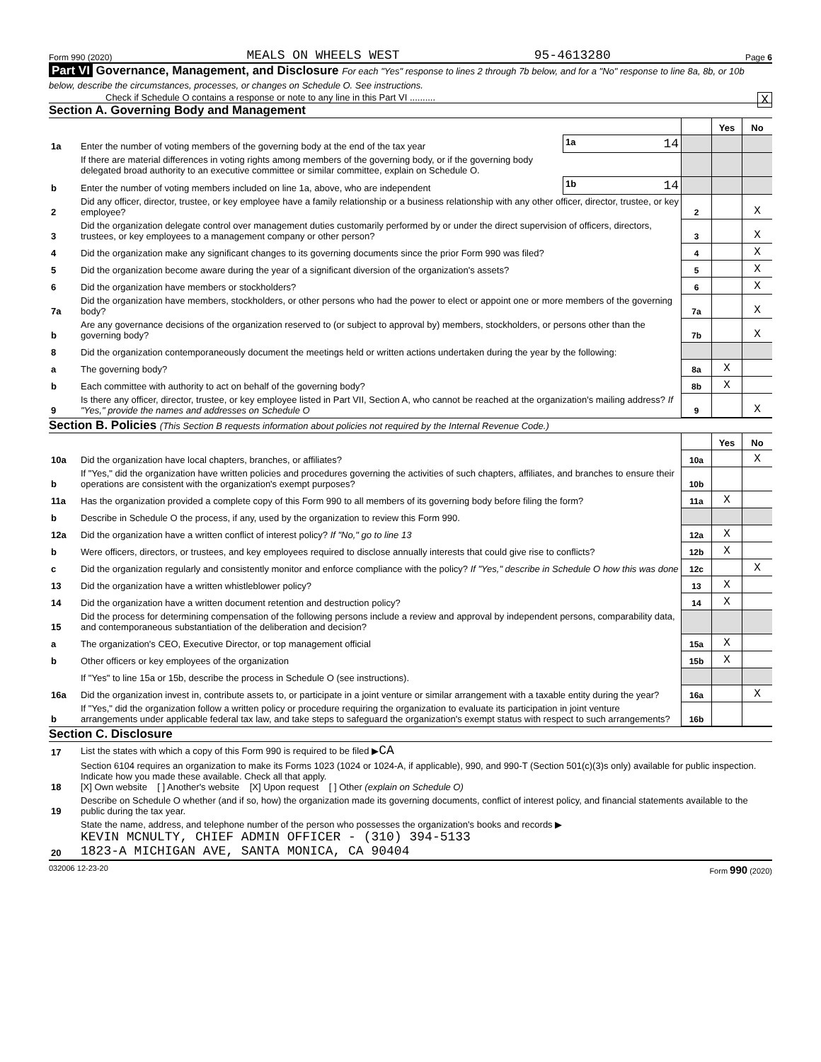Form 990 (2020) MEALS ON WHEELS WEST 95-4613280 Page 6
Part VI Governance, Management, and Disclosure For each "Yes" response to lines 2 through 7b below, and for a "No" response to line 8a, 8b, or 10b below, describe the circumstances, processes, or changes on Schedule O. See instructions.
Check if Schedule O contains a response or note to any line in this Part VI .......... X
Section A. Governing Body and Management
| | | | | Yes | No |
| 1a | Enter the number of voting members of the governing body at the end of the tax year | 1a 14 | | | |
| | If there are material differences in voting rights among members of the governing body, or if the governing body delegated broad authority to an executive committee or similar committee, explain on Schedule O. | | | | |
| b | Enter the number of voting members included on line 1a, above, who are independent | 1b 14 | | | |
| 2 | Did any officer, director, trustee, or key employee have a family relationship or a business relationship with any other officer, director, trustee, or key employee? | | 2 | | X |
| 3 | Did the organization delegate control over management duties customarily performed by or under the direct supervision of officers, directors, trustees, or key employees to a management company or other person? | | 3 | | X |
| 4 | Did the organization make any significant changes to its governing documents since the prior Form 990 was filed? | | 4 | | X |
| 5 | Did the organization become aware during the year of a significant diversion of the organization's assets? | | 5 | | X |
| 6 | Did the organization have members or stockholders? | | 6 | | X |
| 7a | Did the organization have members, stockholders, or other persons who had the power to elect or appoint one or more members of the governing body? | | 7a | | X |
| b | Are any governance decisions of the organization reserved to (or subject to approval by) members, stockholders, or persons other than the governing body? | | 7b | | X |
| 8 | Did the organization contemporaneously document the meetings held or written actions undertaken during the year by the following: | | | | |
| a | The governing body? | | 8a | X | |
| b | Each committee with authority to act on behalf of the governing body? | | 8b | X | |
| 9 | Is there any officer, director, trustee, or key employee listed in Part VII, Section A, who cannot be reached at the organization's mailing address? If "Yes," provide the names and addresses on Schedule O | | 9 | | X |
Section B. Policies (This Section B requests information about policies not required by the Internal Revenue Code.)
| | | | Yes | No |
| 10a | Did the organization have local chapters, branches, or affiliates? | 10a | | X |
| b | If "Yes," did the organization have written policies and procedures governing the activities of such chapters, affiliates, and branches to ensure their operations are consistent with the organization's exempt purposes? | 10b | | |
| 11a | Has the organization provided a complete copy of this Form 990 to all members of its governing body before filing the form? | 11a | X | |
| b | Describe in Schedule O the process, if any, used by the organization to review this Form 990. | | | |
| 12a | Did the organization have a written conflict of interest policy? If "No," go to line 13 | 12a | X | |
| b | Were officers, directors, or trustees, and key employees required to disclose annually interests that could give rise to conflicts? | 12b | X | |
| c | Did the organization regularly and consistently monitor and enforce compliance with the policy? If "Yes," describe in Schedule O how this was done | 12c | | X |
| 13 | Did the organization have a written whistleblower policy? | 13 | X | |
| 14 | Did the organization have a written document retention and destruction policy? | 14 | X | |
| 15 | Did the process for determining compensation of the following persons include a review and approval by independent persons, comparability data, and contemporaneous substantiation of the deliberation and decision? | | | |
| a | The organization's CEO, Executive Director, or top management official | 15a | X | |
| b | Other officers or key employees of the organization | 15b | X | |
| | If "Yes" to line 15a or 15b, describe the process in Schedule O (see instructions). | | | |
| 16a | Did the organization invest in, contribute assets to, or participate in a joint venture or similar arrangement with a taxable entity during the year? | 16a | | X |
| b | If "Yes," did the organization follow a written policy or procedure requiring the organization to evaluate its participation in joint venture arrangements under applicable federal tax law, and take steps to safeguard the organization's exempt status with respect to such arrangements? | 16b | | |
Section C. Disclosure
| 17 | List the states with which a copy of this Form 990 is required to be filed ▶ CA |
| 18 | Section 6104 requires an organization to make its Forms 1023 (1024 or 1024-A, if applicable), 990, and 990-T (Section 501(c)(3)s only) available for public inspection. Indicate how you made these available. Check all that apply. [X] Own website [ ] Another's website [X] Upon request [ ] Other (explain on Schedule O) |
| 19 | Describe on Schedule O whether (and if so, how) the organization made its governing documents, conflict of interest policy, and financial statements available to the public during the tax year. |
| 20 | State the name, address, and telephone number of the person who possesses the organization's books and records ▶ KEVIN MCNULTY, CHIEF ADMIN OFFICER - (310) 394-5133 1823-A MICHIGAN AVE, SANTA MONICA, CA 90404 |
032006 12-23-20 Form 990 (2020)